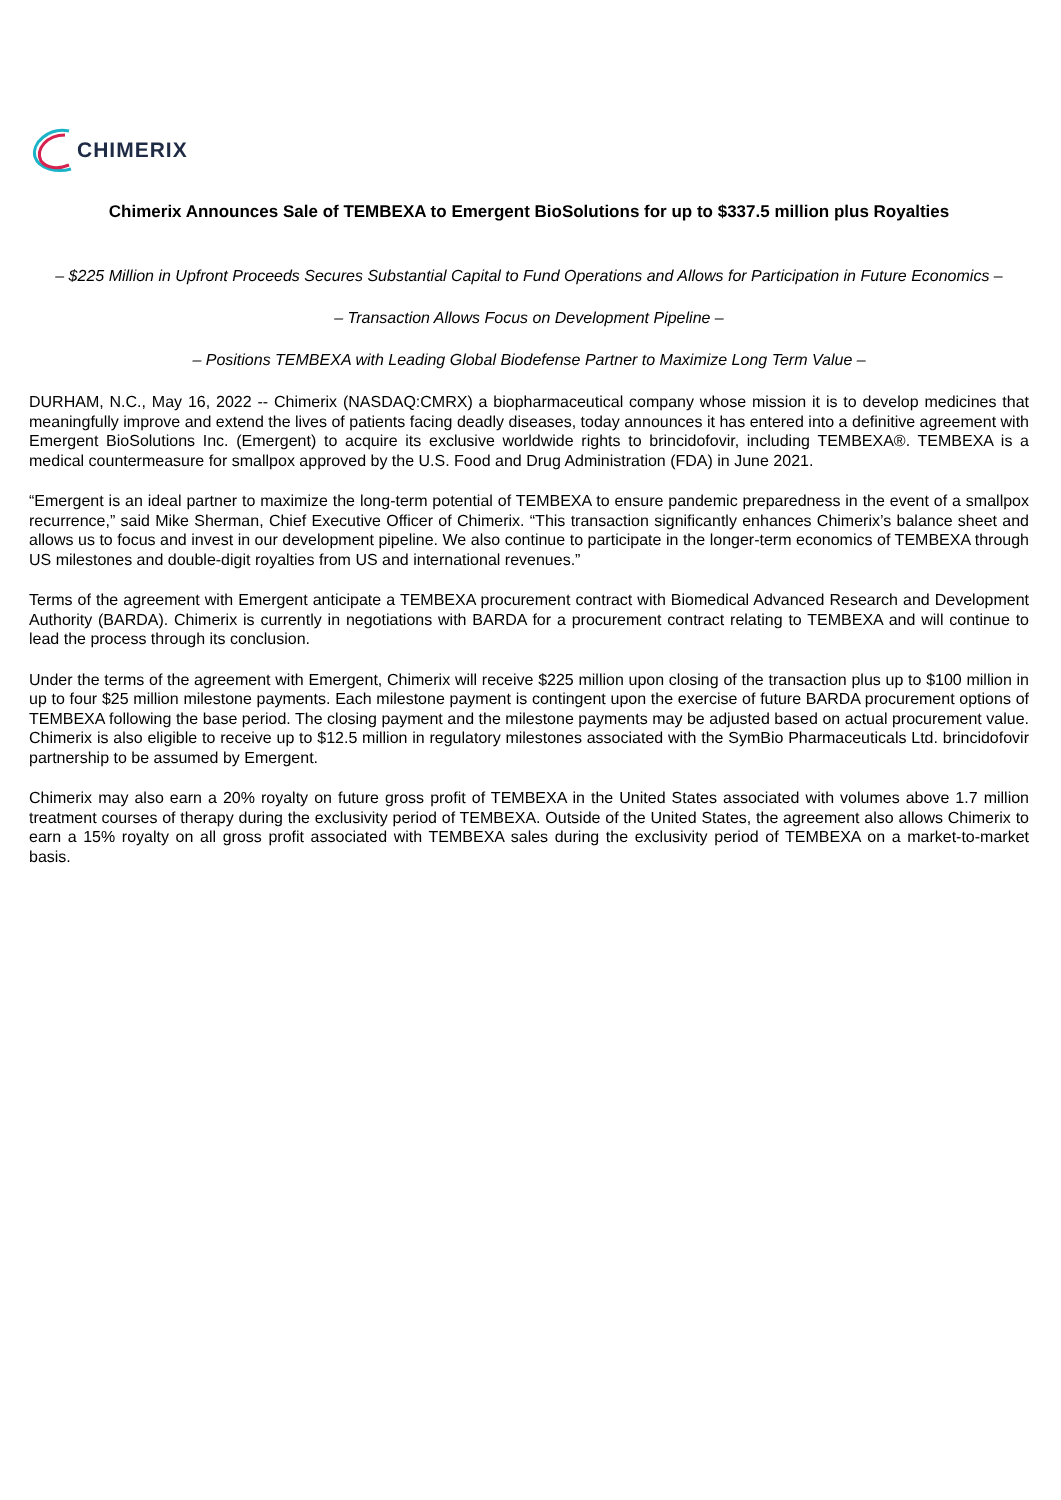CHIMERIX
Chimerix Announces Sale of TEMBEXA to Emergent BioSolutions for up to $337.5 million plus Royalties
– $225 Million in Upfront Proceeds Secures Substantial Capital to Fund Operations and Allows for Participation in Future Economics –
– Transaction Allows Focus on Development Pipeline –
– Positions TEMBEXA with Leading Global Biodefense Partner to Maximize Long Term Value –
DURHAM, N.C., May 16, 2022 -- Chimerix (NASDAQ:CMRX) a biopharmaceutical company whose mission it is to develop medicines that meaningfully improve and extend the lives of patients facing deadly diseases, today announces it has entered into a definitive agreement with Emergent BioSolutions Inc. (Emergent) to acquire its exclusive worldwide rights to brincidofovir, including TEMBEXA®. TEMBEXA is a medical countermeasure for smallpox approved by the U.S. Food and Drug Administration (FDA) in June 2021.
“Emergent is an ideal partner to maximize the long-term potential of TEMBEXA to ensure pandemic preparedness in the event of a smallpox recurrence,” said Mike Sherman, Chief Executive Officer of Chimerix. “This transaction significantly enhances Chimerix’s balance sheet and allows us to focus and invest in our development pipeline. We also continue to participate in the longer-term economics of TEMBEXA through US milestones and double-digit royalties from US and international revenues.”
Terms of the agreement with Emergent anticipate a TEMBEXA procurement contract with Biomedical Advanced Research and Development Authority (BARDA). Chimerix is currently in negotiations with BARDA for a procurement contract relating to TEMBEXA and will continue to lead the process through its conclusion.
Under the terms of the agreement with Emergent, Chimerix will receive $225 million upon closing of the transaction plus up to $100 million in up to four $25 million milestone payments. Each milestone payment is contingent upon the exercise of future BARDA procurement options of TEMBEXA following the base period. The closing payment and the milestone payments may be adjusted based on actual procurement value. Chimerix is also eligible to receive up to $12.5 million in regulatory milestones associated with the SymBio Pharmaceuticals Ltd. brincidofovir partnership to be assumed by Emergent.
Chimerix may also earn a 20% royalty on future gross profit of TEMBEXA in the United States associated with volumes above 1.7 million treatment courses of therapy during the exclusivity period of TEMBEXA. Outside of the United States, the agreement also allows Chimerix to earn a 15% royalty on all gross profit associated with TEMBEXA sales during the exclusivity period of TEMBEXA on a market-to-market basis.